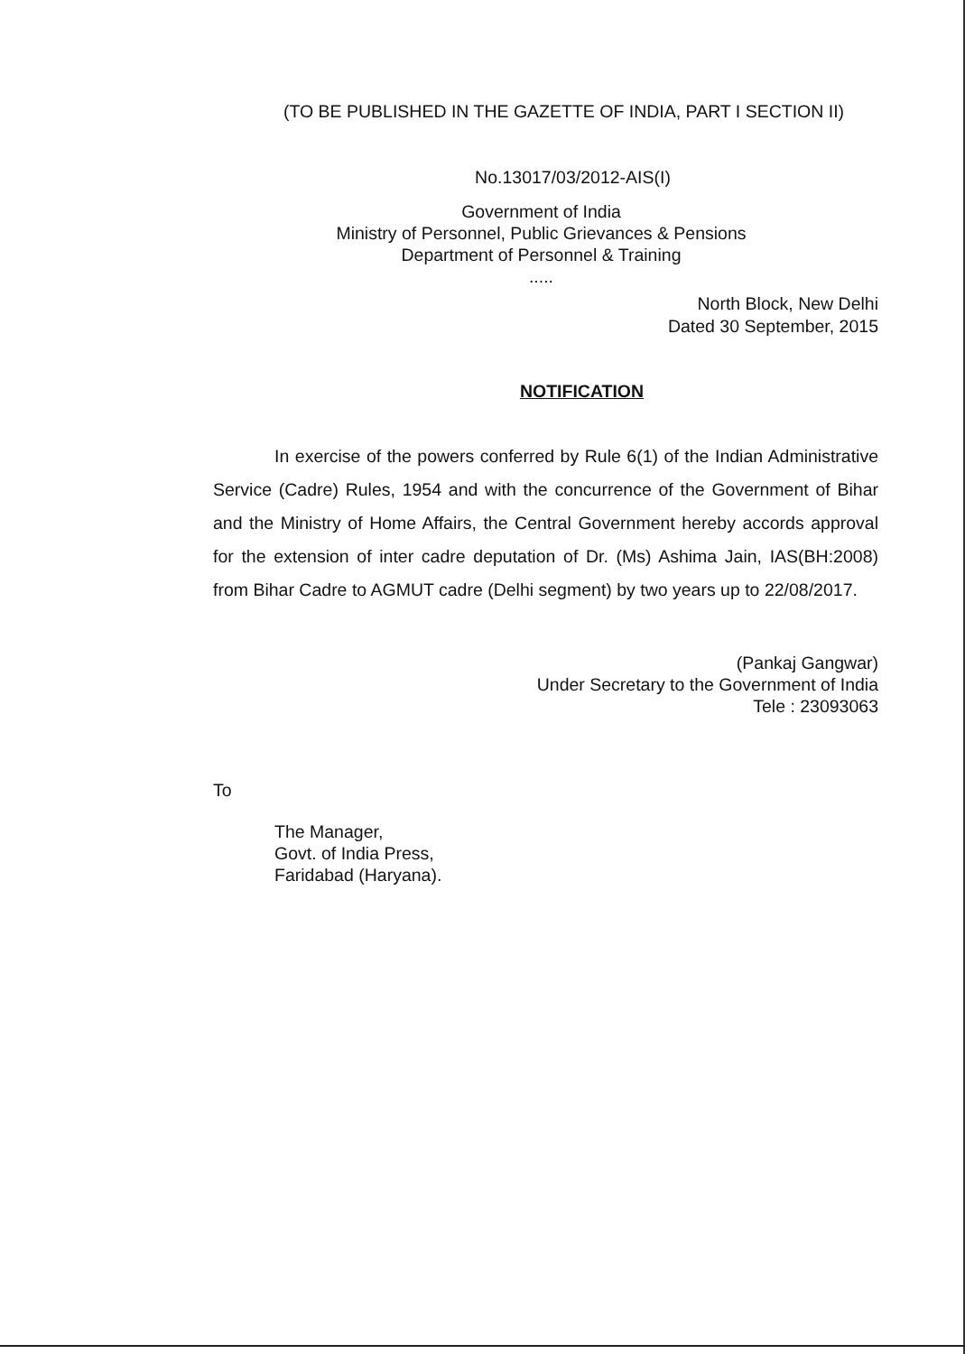(TO BE PUBLISHED IN THE GAZETTE OF INDIA, PART I SECTION II)
No.13017/03/2012-AIS(I)
Government of India
Ministry of Personnel, Public Grievances & Pensions
Department of Personnel & Training
.....
North Block, New Delhi
Dated 30 September, 2015
NOTIFICATION
In exercise of the powers conferred by Rule 6(1) of the Indian Administrative Service (Cadre) Rules, 1954 and with the concurrence of the Government of Bihar and the Ministry of Home Affairs, the Central Government hereby accords approval for the extension of inter cadre deputation of Dr. (Ms) Ashima Jain, IAS(BH:2008) from Bihar Cadre to AGMUT cadre (Delhi segment) by two years up to 22/08/2017.
(Pankaj Gangwar)
Under Secretary to the Government of India
Tele : 23093063
To
The Manager,
Govt. of India Press,
Faridabad (Haryana).